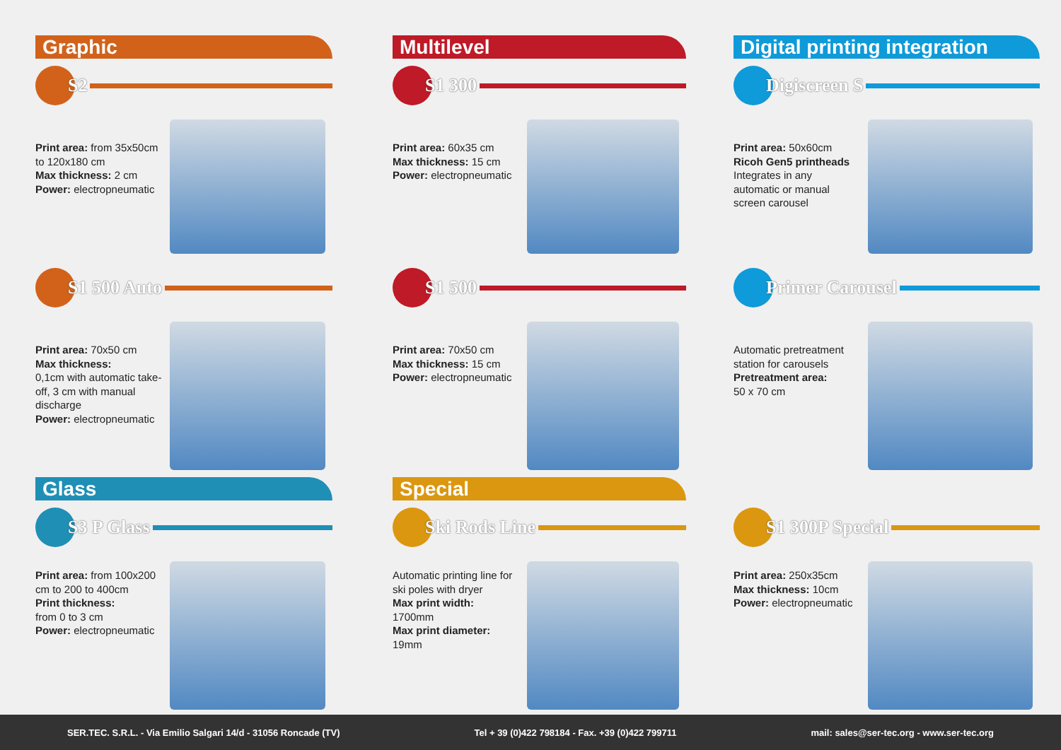Graphic
S2
Print area: from 35x50cm to 120x180 cm
Max thickness: 2 cm
Power: electropneumatic
S1 500 Auto
Print area: 70x50 cm
Max thickness:
0,1cm with automatic take-off, 3 cm with manual discharge
Power: electropneumatic
Multilevel
S1 300
Print area: 60x35 cm
Max thickness: 15 cm
Power: electropneumatic
S1 500
Print area: 70x50 cm
Max thickness: 15 cm
Power: electropneumatic
Digital printing integration
Digiscreen S
Print area: 50x60cm
Ricoh Gen5 printheads
Integrates in any automatic or manual screen carousel
Primer Carousel
Automatic pretreatment station for carousels
Pretreatment area:
50 x 70 cm
Glass
S3 P Glass
Print area: from 100x200 cm to 200 to 400cm
Print thickness:
from 0 to 3 cm
Power: electropneumatic
Special
Ski Rods Line
Automatic printing line for ski poles with dryer
Max print width:
1700mm
Max print diameter:
19mm
S1 300P Special
Print area: 250x35cm
Max thickness: 10cm
Power: electropneumatic
SER.TEC. S.R.L. - Via Emilio Salgari 14/d - 31056 Roncade (TV) Tel + 39 (0)422 798184 - Fax. +39 (0)422 799711 mail: sales@ser-tec.org - www.ser-tec.org